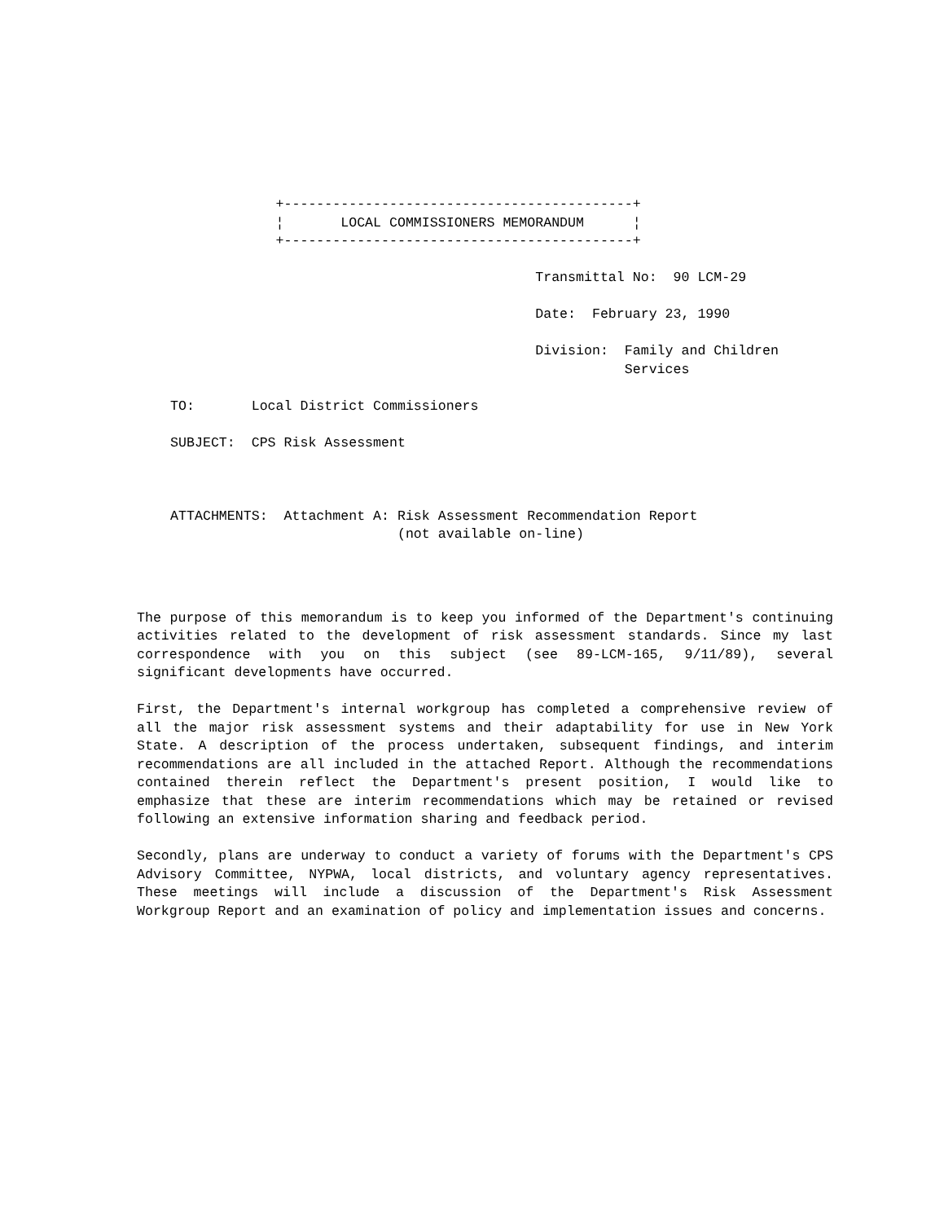+-------------------------------------------+
                                  ¦       LOCAL COMMISSIONERS MEMORANDUM      ¦
                                  +-------------------------------------------+

                                                                  Transmittal No:  90 LCM-29

                                                                  Date:  February 23, 1990

                                                                  Division:  Family and Children
                                                                             Services

                     TO:       Local District Commissioners

                     SUBJECT:  CPS Risk Assessment



                     ATTACHMENTS:  Attachment A: Risk Assessment Recommendation Report
                                                 (not available on-line)
The purpose of this memorandum is to keep you informed of the Department's continuing activities related to the development of risk assessment standards. Since my last correspondence with you on this subject (see 89-LCM-165, 9/11/89), several significant developments have occurred.
First, the Department's internal workgroup has completed a comprehensive review of all the major risk assessment systems and their adaptability for use in New York State. A description of the process undertaken, subsequent findings, and interim recommendations are all included in the attached Report. Although the recommendations contained therein reflect the Department's present position, I would like to emphasize that these are interim recommendations which may be retained or revised following an extensive information sharing and feedback period.
Secondly, plans are underway to conduct a variety of forums with the Department's CPS Advisory Committee, NYPWA, local districts, and voluntary agency representatives. These meetings will include a discussion of the Department's Risk Assessment Workgroup Report and an examination of policy and implementation issues and concerns.